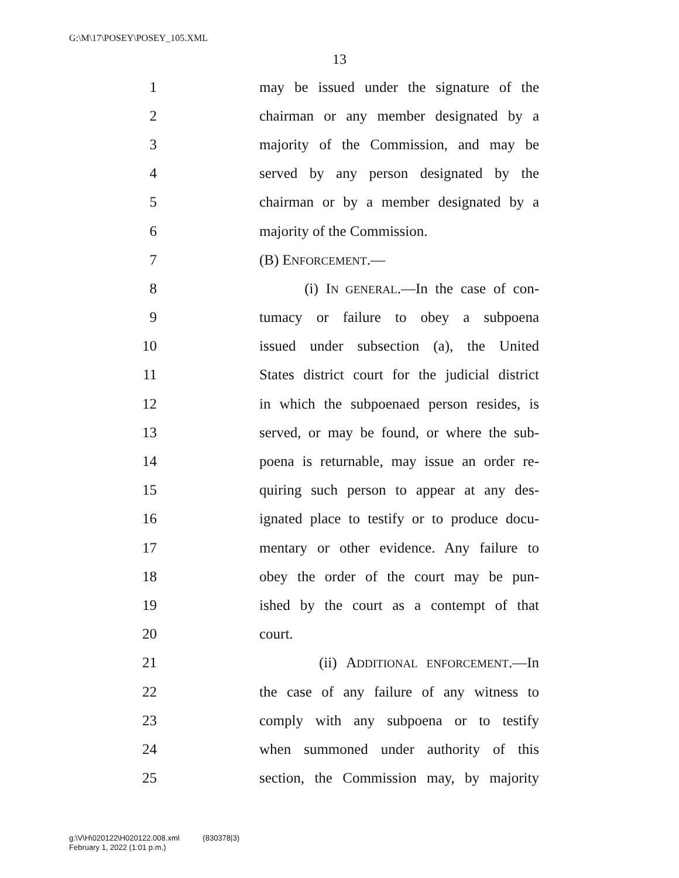G:\M\17\POSEY\POSEY_105.XML
13
1 may be issued under the signature of the
2 chairman or any member designated by a
3 majority of the Commission, and may be
4 served by any person designated by the
5 chairman or by a member designated by a
6 majority of the Commission.
7 (B) ENFORCEMENT.—
8 (i) IN GENERAL.—In the case of con-
9 tumacy or failure to obey a subpoena
10 issued under subsection (a), the United
11 States district court for the judicial district
12 in which the subpoenaed person resides, is
13 served, or may be found, or where the sub-
14 poena is returnable, may issue an order re-
15 quiring such person to appear at any des-
16 ignated place to testify or to produce docu-
17 mentary or other evidence. Any failure to
18 obey the order of the court may be pun-
19 ished by the court as a contempt of that
20 court.
21 (ii) ADDITIONAL ENFORCEMENT.—In
22 the case of any failure of any witness to
23 comply with any subpoena or to testify
24 when summoned under authority of this
25 section, the Commission may, by majority
g:\V\H\020122\H020122.008.xml (830378|3)
February 1, 2022 (1:01 p.m.)